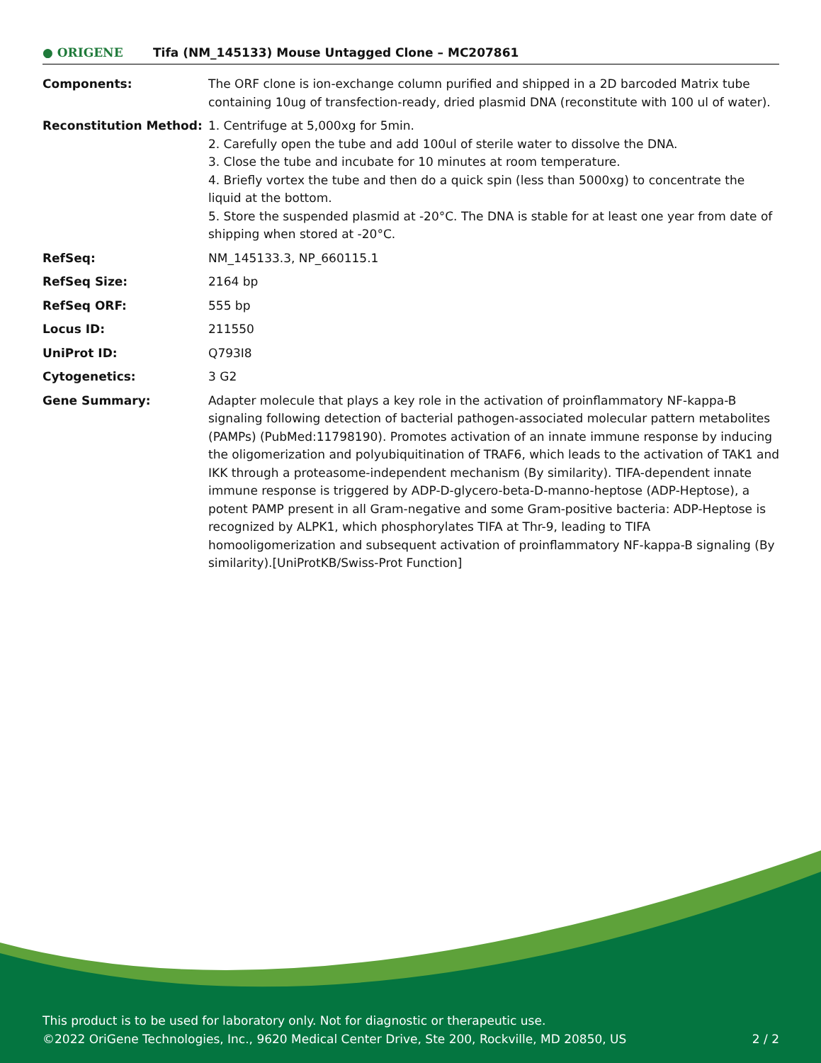● ORIGENE
Tifa (NM_145133) Mouse Untagged Clone – MC207861
| Components: | The ORF clone is ion-exchange column purified and shipped in a 2D barcoded Matrix tube containing 10ug of transfection-ready, dried plasmid DNA (reconstitute with 100 ul of water). |
| Reconstitution Method: | 1. Centrifuge at 5,000xg for 5min. 2. Carefully open the tube and add 100ul of sterile water to dissolve the DNA. 3. Close the tube and incubate for 10 minutes at room temperature. 4. Briefly vortex the tube and then do a quick spin (less than 5000xg) to concentrate the liquid at the bottom. 5. Store the suspended plasmid at -20°C. The DNA is stable for at least one year from date of shipping when stored at -20°C. |
| RefSeq: | NM_145133.3 , NP_660115.1 |
| RefSeq Size: | 2164 bp |
| RefSeq ORF: | 555 bp |
| Locus ID: | 211550 |
| UniProt ID: | Q793I8 |
| Cytogenetics: | 3 G2 |
| Gene Summary: | Adapter molecule that plays a key role in the activation of proinflammatory NF-kappa-B signaling following detection of bacterial pathogen-associated molecular pattern metabolites (PAMPs) (PubMed:11798190). Promotes activation of an innate immune response by inducing the oligomerization and polyubiquitination of TRAF6, which leads to the activation of TAK1 and IKK through a proteasome-independent mechanism (By similarity). TIFA-dependent innate immune response is triggered by ADP-D-glycero-beta-D-manno-heptose (ADP-Heptose), a potent PAMP present in all Gram-negative and some Gram-positive bacteria: ADP-Heptose is recognized by ALPK1, which phosphorylates TIFA at Thr-9, leading to TIFA homooligomerization and subsequent activation of proinflammatory NF-kappa-B signaling (By similarity).[UniProtKB/Swiss-Prot Function] |
This product is to be used for laboratory only. Not for diagnostic or therapeutic use.
©2022 OriGene Technologies, Inc., 9620 Medical Center Drive, Ste 200, Rockville, MD 20850, US 2 / 2